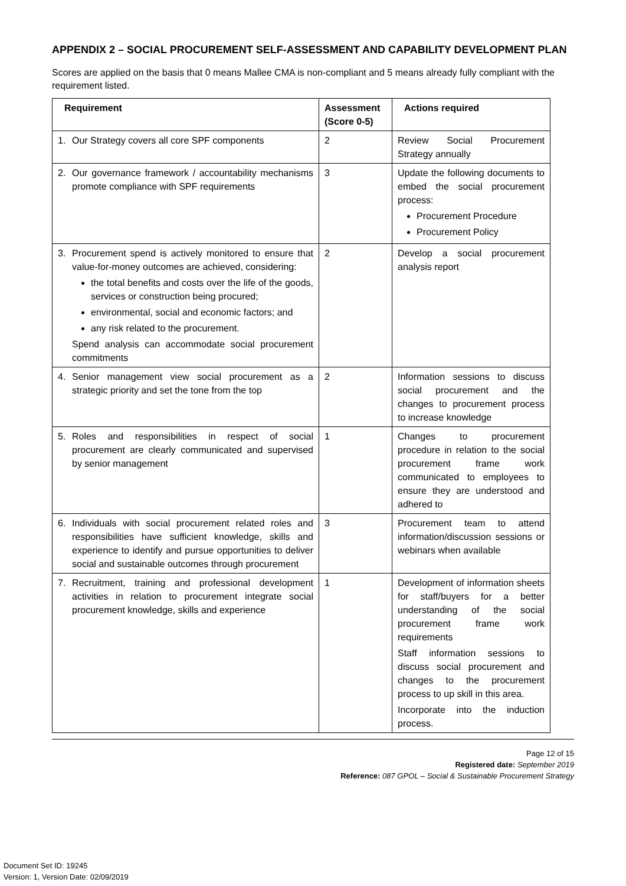APPENDIX 2 – SOCIAL PROCUREMENT SELF-ASSESSMENT AND CAPABILITY DEVELOPMENT PLAN
Scores are applied on the basis that 0 means Mallee CMA is non-compliant and 5 means already fully compliant with the requirement listed.
| Requirement | Assessment (Score 0-5) | Actions required |
| --- | --- | --- |
| 1. Our Strategy covers all core SPF components | 2 | Review Social Procurement Strategy annually |
| 2. Our governance framework / accountability mechanisms promote compliance with SPF requirements | 3 | Update the following documents to embed the social procurement process: Procurement Procedure Procurement Policy |
| 3. Procurement spend is actively monitored to ensure that value-for-money outcomes are achieved, considering: the total benefits and costs over the life of the goods, services or construction being procured; environmental, social and economic factors; and any risk related to the procurement. Spend analysis can accommodate social procurement commitments | 2 | Develop a social procurement analysis report |
| 4. Senior management view social procurement as a strategic priority and set the tone from the top | 2 | Information sessions to discuss social procurement and the changes to procurement process to increase knowledge |
| 5. Roles and responsibilities in respect of social procurement are clearly communicated and supervised by senior management | 1 | Changes to procurement procedure in relation to the social procurement frame work communicated to employees to ensure they are understood and adhered to |
| 6. Individuals with social procurement related roles and responsibilities have sufficient knowledge, skills and experience to identify and pursue opportunities to deliver social and sustainable outcomes through procurement | 3 | Procurement team to attend information/discussion sessions or webinars when available |
| 7. Recruitment, training and professional development activities in relation to procurement integrate social procurement knowledge, skills and experience | 1 | Development of information sheets for staff/buyers for a better understanding of the social procurement frame work requirements Staff information sessions to discuss social procurement and changes to the procurement process to up skill in this area. Incorporate into the induction process. |
Page 12 of 15
Registered date: September 2019
Reference: 087 GPOL – Social & Sustainable Procurement Strategy
Document Set ID: 19245
Version: 1, Version Date: 02/09/2019